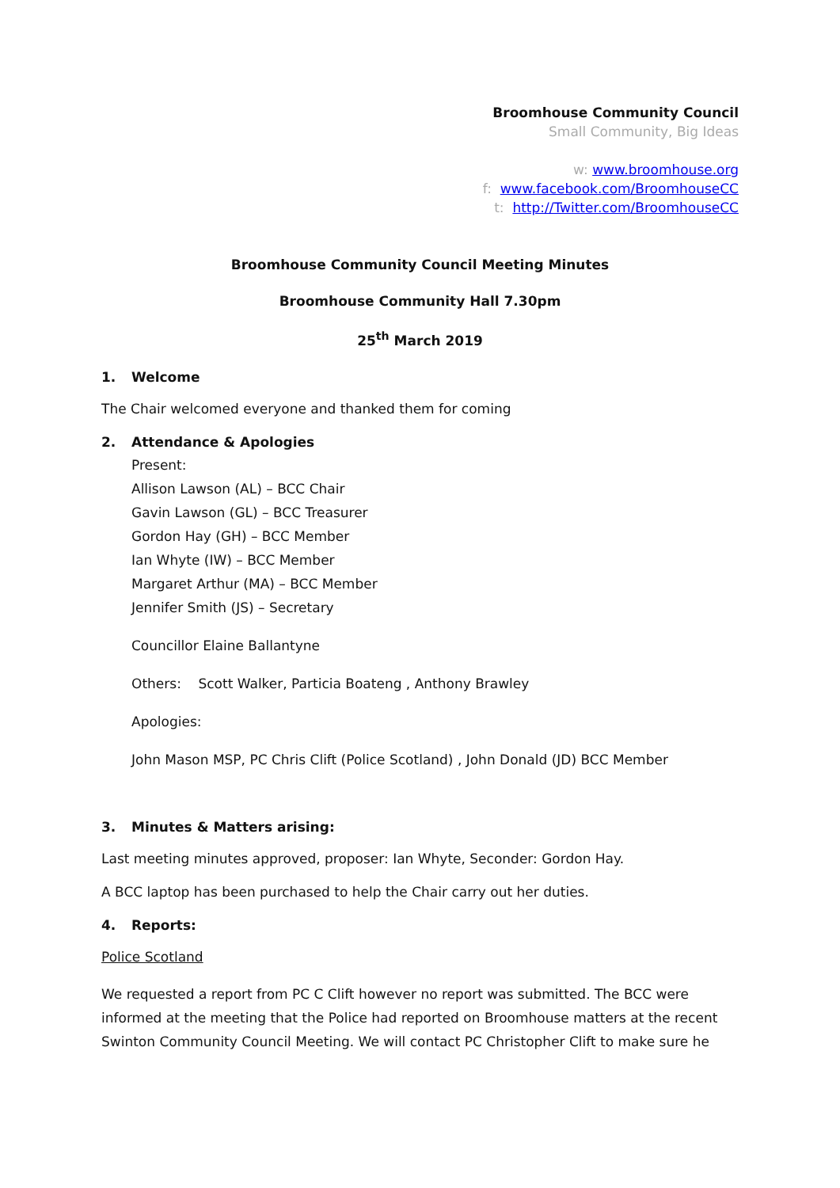Broomhouse Community Council
Small Community, Big Ideas
w: www.broomhouse.org
f: www.facebook.com/BroomhouseCC
t: http://Twitter.com/BroomhouseCC
Broomhouse Community Council Meeting Minutes
Broomhouse Community Hall 7.30pm
25<sup>th</sup> March 2019
1. Welcome
The Chair welcomed everyone and thanked them for coming
2. Attendance & Apologies
Present:
Allison Lawson (AL) – BCC Chair
Gavin Lawson (GL) – BCC Treasurer
Gordon Hay (GH) – BCC Member
Ian Whyte (IW) – BCC Member
Margaret Arthur (MA) – BCC Member
Jennifer Smith (JS) – Secretary
Councillor Elaine Ballantyne
Others: Scott Walker, Particia Boateng , Anthony Brawley
Apologies:
John Mason MSP, PC Chris Clift (Police Scotland) , John Donald (JD) BCC Member
3. Minutes & Matters arising:
Last meeting minutes approved, proposer: Ian Whyte, Seconder: Gordon Hay.
A BCC laptop has been purchased to help the Chair carry out her duties.
4. Reports:
Police Scotland
We requested a report from PC C Clift however no report was submitted. The BCC were informed at the meeting that the Police had reported on Broomhouse matters at the recent Swinton Community Council Meeting. We will contact PC Christopher Clift to make sure he